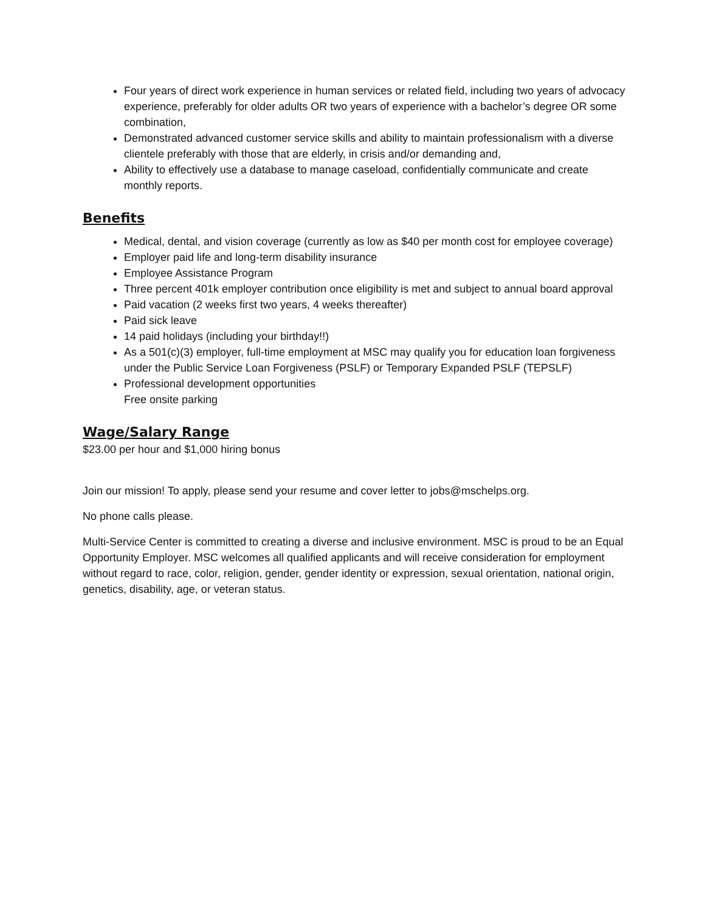Four years of direct work experience in human services or related field, including two years of advocacy experience, preferably for older adults OR two years of experience with a bachelor’s degree OR some combination,
Demonstrated advanced customer service skills and ability to maintain professionalism with a diverse clientele preferably with those that are elderly, in crisis and/or demanding and,
Ability to effectively use a database to manage caseload, confidentially communicate and create monthly reports.
Benefits
Medical, dental, and vision coverage (currently as low as $40 per month cost for employee coverage)
Employer paid life and long-term disability insurance
Employee Assistance Program
Three percent 401k employer contribution once eligibility is met and subject to annual board approval
Paid vacation (2 weeks first two years, 4 weeks thereafter)
Paid sick leave
14 paid holidays (including your birthday!!)
As a 501(c)(3) employer, full-time employment at MSC may qualify you for education loan forgiveness under the Public Service Loan Forgiveness (PSLF) or Temporary Expanded PSLF (TEPSLF)
Professional development opportunities
Free onsite parking
Wage/Salary Range
$23.00 per hour and $1,000 hiring bonus
Join our mission! To apply, please send your resume and cover letter to jobs@mschelps.org.
No phone calls please.
Multi-Service Center is committed to creating a diverse and inclusive environment. MSC is proud to be an Equal Opportunity Employer. MSC welcomes all qualified applicants and will receive consideration for employment without regard to race, color, religion, gender, gender identity or expression, sexual orientation, national origin, genetics, disability, age, or veteran status.